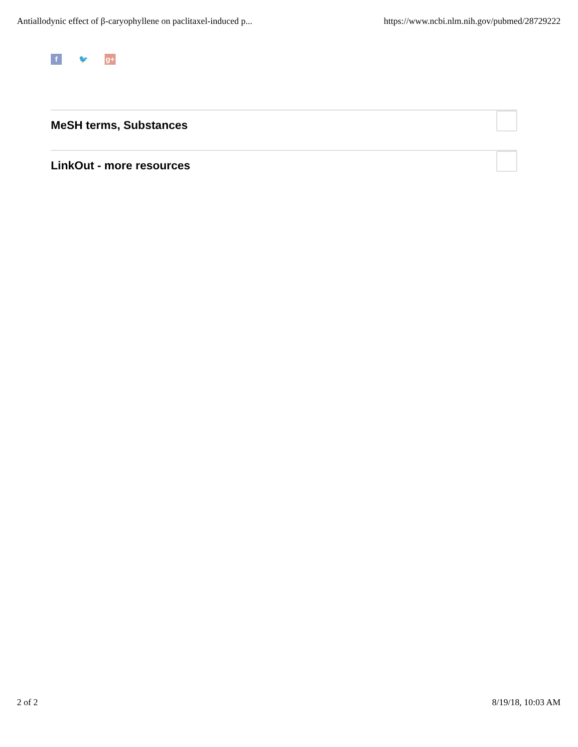Antiallodynic effect of β-caryophyllene on paclitaxel-induced p... https://www.ncbi.nlm.nih.gov/pubmed/28729222
f 🐦 g+
MeSH terms, Substances
LinkOut - more resources
2 of 2 8/19/18, 10:03 AM